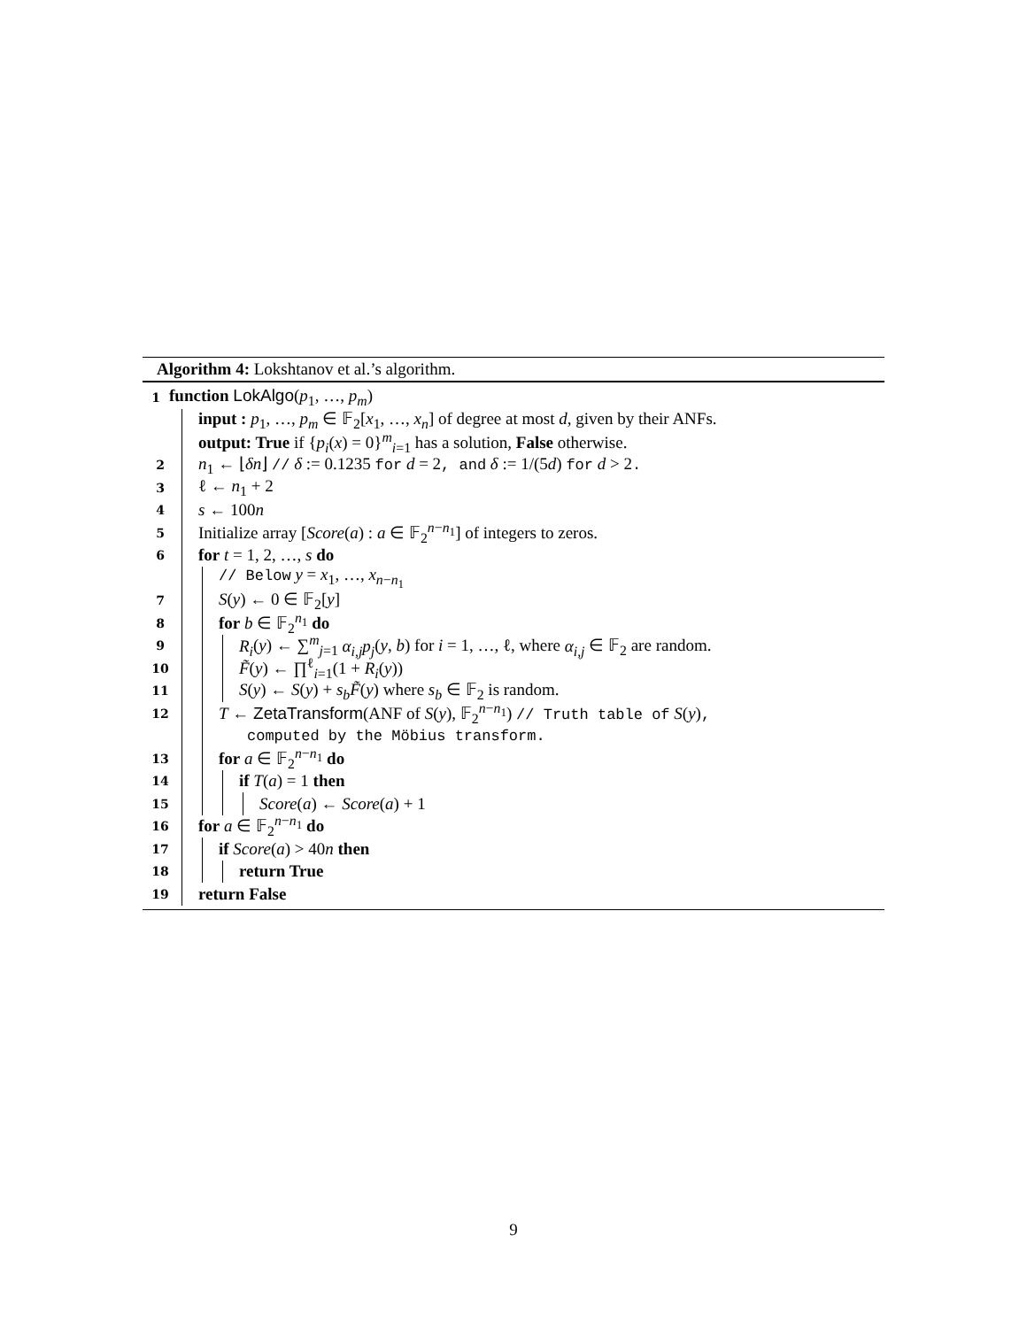Algorithm 4: Lokshtanov et al.’s algorithm.
1 function LokAlgo(p<sub>1</sub>, …, p<sub>m</sub>)
input : p<sub>1</sub>, …, p<sub>m</sub> ∈ 𝔽<sub>2</sub>[x<sub>1</sub>, …, x<sub>n</sub>] of degree at most d, given by their ANFs.
output: True if {p<sub>i</sub>(x) = 0}<sup>m</sup><sub>i=1</sub> has a solution, False otherwise.
2 n<sub>1</sub> ← ⌊δn⌋ // δ := 0.1235 for d = 2, and δ := 1/(5d) for d > 2.
3 ℓ ← n<sub>1</sub> + 2
4 s ← 100n
5 Initialize array [Score(a) : a ∈ 𝔽<sub>2</sub><sup>n−n<sub>1</sub></sup>] of integers to zeros.
6 for t = 1, 2, …, s do
// Below y = x<sub>1</sub>, …, x<sub>n−n<sub>1</sub></sub>
7 S(y) ← 0 ∈ 𝔽<sub>2</sub>[y]
8 for b ∈ 𝔽<sub>2</sub><sup>n<sub>1</sub></sup> do
9 R<sub>i</sub>(y) ← ∑<sup>m</sup><sub>j=1</sub> α<sub>i,j</sub>p<sub>j</sub>(y, b) for i = 1, …, ℓ, where α<sub>i,j</sub> ∈ 𝔽<sub>2</sub> are random.
10 F̃(y) ← ∏<sup>ℓ</sup><sub>i=1</sub>(1 + R<sub>i</sub>(y))
11 S(y) ← S(y) + s<sub>b</sub>F̃(y) where s<sub>b</sub> ∈ 𝔽<sub>2</sub> is random.
12 T ← ZetaTransform(ANF of S(y), 𝔽<sub>2</sub><sup>n−n<sub>1</sub></sup>) // Truth table of S(y),
computed by the Möbius transform.
13 for a ∈ 𝔽<sub>2</sub><sup>n−n<sub>1</sub></sup> do
14 if T(a) = 1 then
15 Score(a) ← Score(a) + 1
16 for a ∈ 𝔽<sub>2</sub><sup>n−n<sub>1</sub></sup> do
17 if Score(a) > 40n then
18 return True
19 return False
9